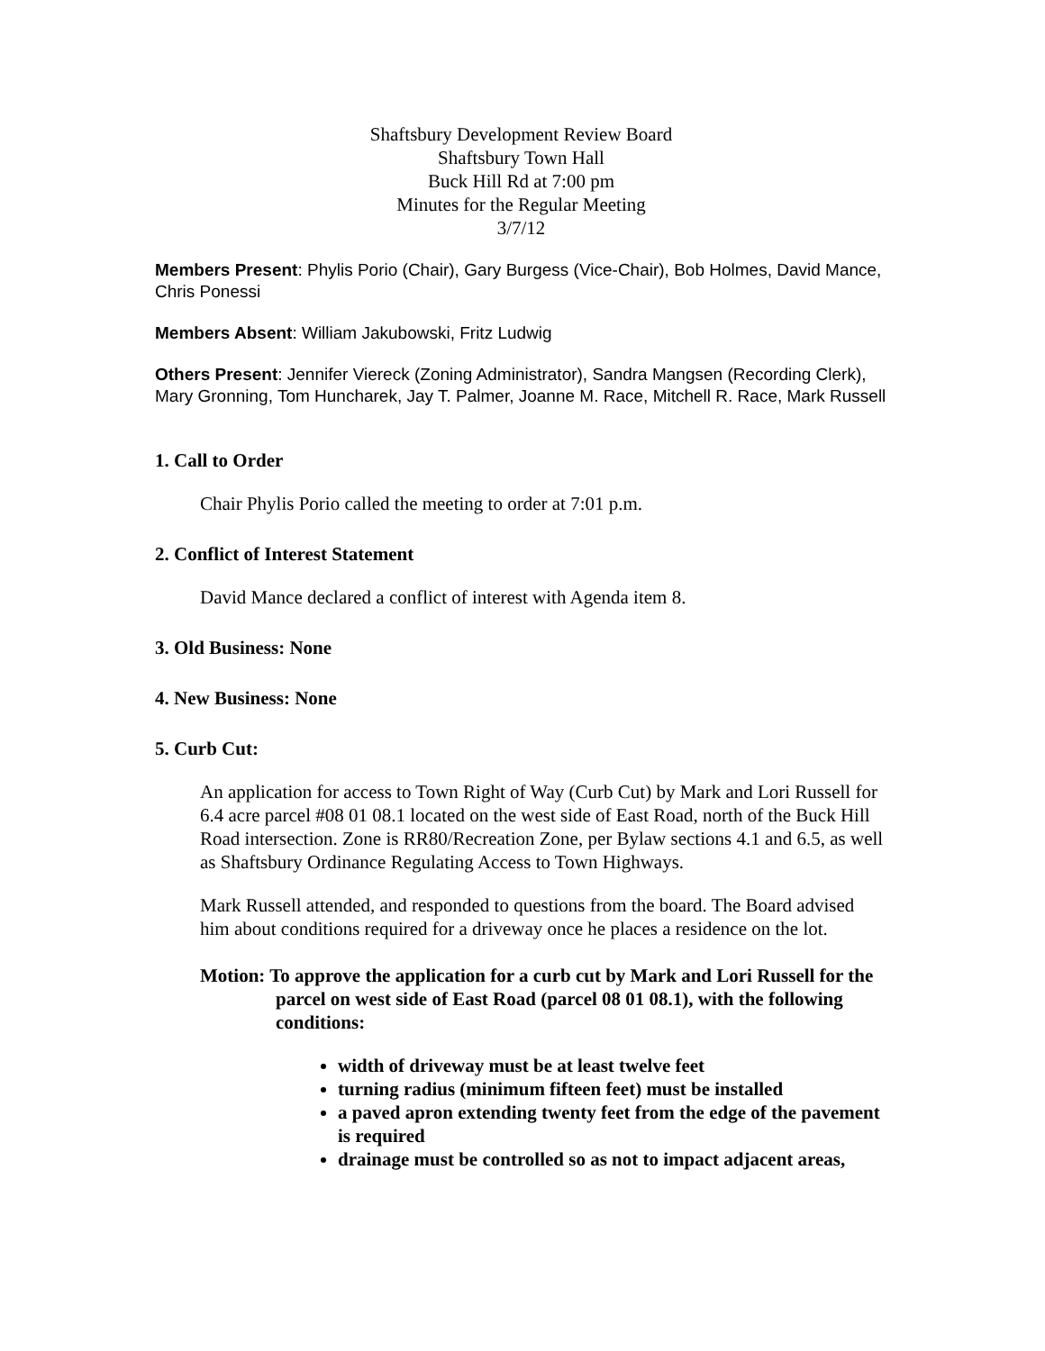Shaftsbury Development Review Board
Shaftsbury Town Hall
Buck Hill Rd at 7:00 pm
Minutes for the Regular Meeting
3/7/12
Members Present: Phylis Porio (Chair), Gary Burgess (Vice-Chair), Bob Holmes, David Mance, Chris Ponessi
Members Absent: William Jakubowski, Fritz Ludwig
Others Present: Jennifer Viereck (Zoning Administrator), Sandra Mangsen (Recording Clerk), Mary Gronning, Tom Huncharek, Jay T. Palmer, Joanne M. Race, Mitchell R. Race, Mark Russell
1. Call to Order
Chair Phylis Porio called the meeting to order at 7:01 p.m.
2. Conflict of Interest Statement
David Mance declared a conflict of interest with Agenda item 8.
3. Old Business: None
4. New Business: None
5. Curb Cut:
An application for access to Town Right of Way (Curb Cut) by Mark and Lori Russell for 6.4 acre parcel #08 01 08.1 located on the west side of East Road, north of the Buck Hill Road intersection. Zone is RR80/Recreation Zone, per Bylaw sections 4.1 and 6.5, as well as Shaftsbury Ordinance Regulating Access to Town Highways.
Mark Russell attended, and responded to questions from the board. The Board advised him about conditions required for a driveway once he places a residence on the lot.
Motion: To approve the application for a curb cut by Mark and Lori Russell for the parcel on west side of East Road (parcel 08 01 08.1), with the following conditions:
width of driveway must be at least twelve feet
turning radius (minimum fifteen feet) must be installed
a paved apron extending twenty feet from the edge of the pavement is required
drainage must be controlled so as not to impact adjacent areas,